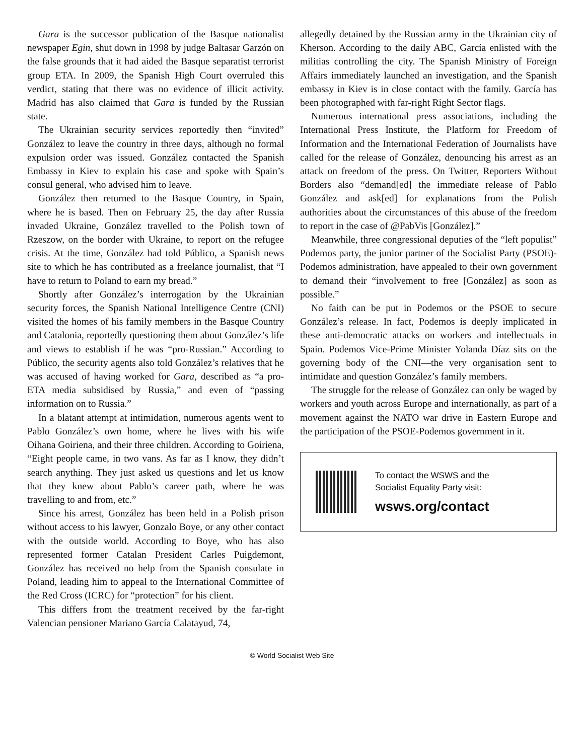Gara is the successor publication of the Basque nationalist newspaper Egin, shut down in 1998 by judge Baltasar Garzón on the false grounds that it had aided the Basque separatist terrorist group ETA. In 2009, the Spanish High Court overruled this verdict, stating that there was no evidence of illicit activity. Madrid has also claimed that Gara is funded by the Russian state.
The Ukrainian security services reportedly then “invited” González to leave the country in three days, although no formal expulsion order was issued. González contacted the Spanish Embassy in Kiev to explain his case and spoke with Spain’s consul general, who advised him to leave.
González then returned to the Basque Country, in Spain, where he is based. Then on February 25, the day after Russia invaded Ukraine, González travelled to the Polish town of Rzeszow, on the border with Ukraine, to report on the refugee crisis. At the time, González had told Público, a Spanish news site to which he has contributed as a freelance journalist, that “I have to return to Poland to earn my bread.”
Shortly after González’s interrogation by the Ukrainian security forces, the Spanish National Intelligence Centre (CNI) visited the homes of his family members in the Basque Country and Catalonia, reportedly questioning them about González’s life and views to establish if he was “pro-Russian.” According to Público, the security agents also told González’s relatives that he was accused of having worked for Gara, described as “a pro-ETA media subsidised by Russia,” and even of “passing information on to Russia.”
In a blatant attempt at intimidation, numerous agents went to Pablo González’s own home, where he lives with his wife Oihana Goiriena, and their three children. According to Goiriena, “Eight people came, in two vans. As far as I know, they didn’t search anything. They just asked us questions and let us know that they knew about Pablo’s career path, where he was travelling to and from, etc.”
Since his arrest, González has been held in a Polish prison without access to his lawyer, Gonzalo Boye, or any other contact with the outside world. According to Boye, who has also represented former Catalan President Carles Puigdemont, González has received no help from the Spanish consulate in Poland, leading him to appeal to the International Committee of the Red Cross (ICRC) for “protection” for his client.
This differs from the treatment received by the far-right Valencian pensioner Mariano García Calatayud, 74,
allegedly detained by the Russian army in the Ukrainian city of Kherson. According to the daily ABC, García enlisted with the militias controlling the city. The Spanish Ministry of Foreign Affairs immediately launched an investigation, and the Spanish embassy in Kiev is in close contact with the family. García has been photographed with far-right Right Sector flags.
Numerous international press associations, including the International Press Institute, the Platform for Freedom of Information and the International Federation of Journalists have called for the release of González, denouncing his arrest as an attack on freedom of the press. On Twitter, Reporters Without Borders also “demand[ed] the immediate release of Pablo González and ask[ed] for explanations from the Polish authorities about the circumstances of this abuse of the freedom to report in the case of @PabVis [González].”
Meanwhile, three congressional deputies of the “left populist” Podemos party, the junior partner of the Socialist Party (PSOE)-Podemos administration, have appealed to their own government to demand their “involvement to free [González] as soon as possible.”
No faith can be put in Podemos or the PSOE to secure González’s release. In fact, Podemos is deeply implicated in these anti-democratic attacks on workers and intellectuals in Spain. Podemos Vice-Prime Minister Yolanda Díaz sits on the governing body of the CNI—the very organisation sent to intimidate and question González’s family members.
The struggle for the release of González can only be waged by workers and youth across Europe and internationally, as part of a movement against the NATO war drive in Eastern Europe and the participation of the PSOE-Podemos government in it.
To contact the WSWS and the
Socialist Equality Party visit:
wsws.org/contact
© World Socialist Web Site